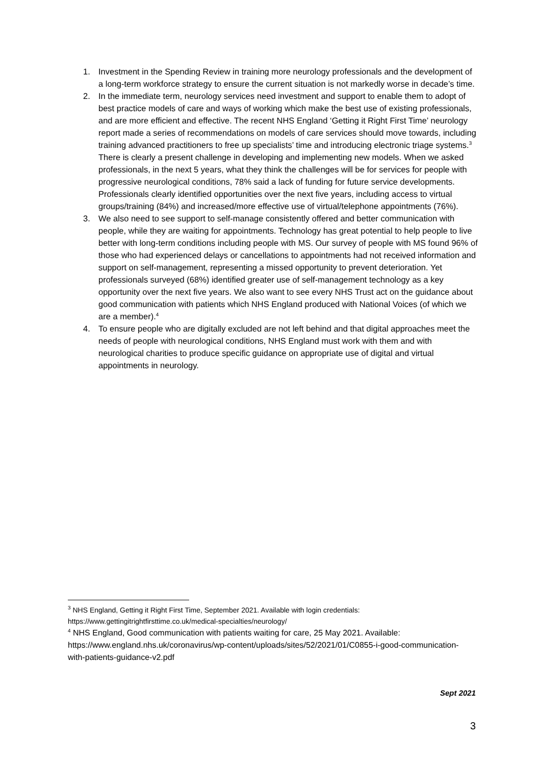1. Investment in the Spending Review in training more neurology professionals and the development of a long-term workforce strategy to ensure the current situation is not markedly worse in decade’s time.
2. In the immediate term, neurology services need investment and support to enable them to adopt of best practice models of care and ways of working which make the best use of existing professionals, and are more efficient and effective. The recent NHS England ‘Getting it Right First Time’ neurology report made a series of recommendations on models of care services should move towards, including training advanced practitioners to free up specialists’ time and introducing electronic triage systems.<sup>3</sup> There is clearly a present challenge in developing and implementing new models. When we asked professionals, in the next 5 years, what they think the challenges will be for services for people with progressive neurological conditions, 78% said a lack of funding for future service developments. Professionals clearly identified opportunities over the next five years, including access to virtual groups/training (84%) and increased/more effective use of virtual/telephone appointments (76%).
3. We also need to see support to self-manage consistently offered and better communication with people, while they are waiting for appointments. Technology has great potential to help people to live better with long-term conditions including people with MS. Our survey of people with MS found 96% of those who had experienced delays or cancellations to appointments had not received information and support on self-management, representing a missed opportunity to prevent deterioration. Yet professionals surveyed (68%) identified greater use of self-management technology as a key opportunity over the next five years. We also want to see every NHS Trust act on the guidance about good communication with patients which NHS England produced with National Voices (of which we are a member).<sup>4</sup>
4. To ensure people who are digitally excluded are not left behind and that digital approaches meet the needs of people with neurological conditions, NHS England must work with them and with neurological charities to produce specific guidance on appropriate use of digital and virtual appointments in neurology.
<sup>3</sup> NHS England, Getting it Right First Time, September 2021. Available with login credentials: https://www.gettingitrightfirsttime.co.uk/medical-specialties/neurology/
<sup>4</sup> NHS England, Good communication with patients waiting for care, 25 May 2021. Available: https://www.england.nhs.uk/coronavirus/wp-content/uploads/sites/52/2021/01/C0855-i-good-communication-with-patients-guidance-v2.pdf
Sept 2021
3